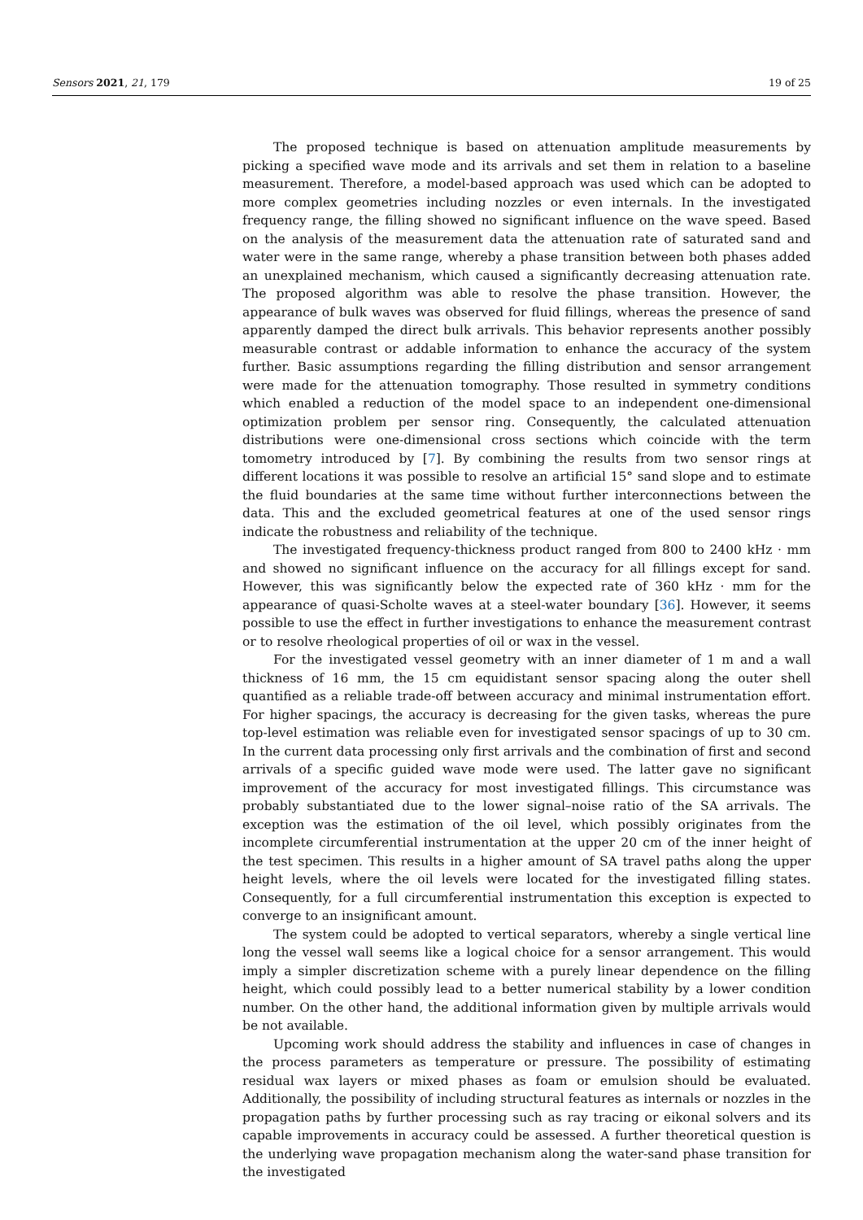Sensors 2021, 21, 179 19 of 25
The proposed technique is based on attenuation amplitude measurements by picking a specified wave mode and its arrivals and set them in relation to a baseline measurement. Therefore, a model-based approach was used which can be adopted to more complex geometries including nozzles or even internals. In the investigated frequency range, the filling showed no significant influence on the wave speed. Based on the analysis of the measurement data the attenuation rate of saturated sand and water were in the same range, whereby a phase transition between both phases added an unexplained mechanism, which caused a significantly decreasing attenuation rate. The proposed algorithm was able to resolve the phase transition. However, the appearance of bulk waves was observed for fluid fillings, whereas the presence of sand apparently damped the direct bulk arrivals. This behavior represents another possibly measurable contrast or addable information to enhance the accuracy of the system further. Basic assumptions regarding the filling distribution and sensor arrangement were made for the attenuation tomography. Those resulted in symmetry conditions which enabled a reduction of the model space to an independent one-dimensional optimization problem per sensor ring. Consequently, the calculated attenuation distributions were one-dimensional cross sections which coincide with the term tomometry introduced by [7]. By combining the results from two sensor rings at different locations it was possible to resolve an artificial 15° sand slope and to estimate the fluid boundaries at the same time without further interconnections between the data. This and the excluded geometrical features at one of the used sensor rings indicate the robustness and reliability of the technique.
The investigated frequency-thickness product ranged from 800 to 2400 kHz · mm and showed no significant influence on the accuracy for all fillings except for sand. However, this was significantly below the expected rate of 360 kHz · mm for the appearance of quasi-Scholte waves at a steel-water boundary [36]. However, it seems possible to use the effect in further investigations to enhance the measurement contrast or to resolve rheological properties of oil or wax in the vessel.
For the investigated vessel geometry with an inner diameter of 1 m and a wall thickness of 16 mm, the 15 cm equidistant sensor spacing along the outer shell quantified as a reliable trade-off between accuracy and minimal instrumentation effort. For higher spacings, the accuracy is decreasing for the given tasks, whereas the pure top-level estimation was reliable even for investigated sensor spacings of up to 30 cm. In the current data processing only first arrivals and the combination of first and second arrivals of a specific guided wave mode were used. The latter gave no significant improvement of the accuracy for most investigated fillings. This circumstance was probably substantiated due to the lower signal–noise ratio of the SA arrivals. The exception was the estimation of the oil level, which possibly originates from the incomplete circumferential instrumentation at the upper 20 cm of the inner height of the test specimen. This results in a higher amount of SA travel paths along the upper height levels, where the oil levels were located for the investigated filling states. Consequently, for a full circumferential instrumentation this exception is expected to converge to an insignificant amount.
The system could be adopted to vertical separators, whereby a single vertical line long the vessel wall seems like a logical choice for a sensor arrangement. This would imply a simpler discretization scheme with a purely linear dependence on the filling height, which could possibly lead to a better numerical stability by a lower condition number. On the other hand, the additional information given by multiple arrivals would be not available.
Upcoming work should address the stability and influences in case of changes in the process parameters as temperature or pressure. The possibility of estimating residual wax layers or mixed phases as foam or emulsion should be evaluated. Additionally, the possibility of including structural features as internals or nozzles in the propagation paths by further processing such as ray tracing or eikonal solvers and its capable improvements in accuracy could be assessed. A further theoretical question is the underlying wave propagation mechanism along the water-sand phase transition for the investigated